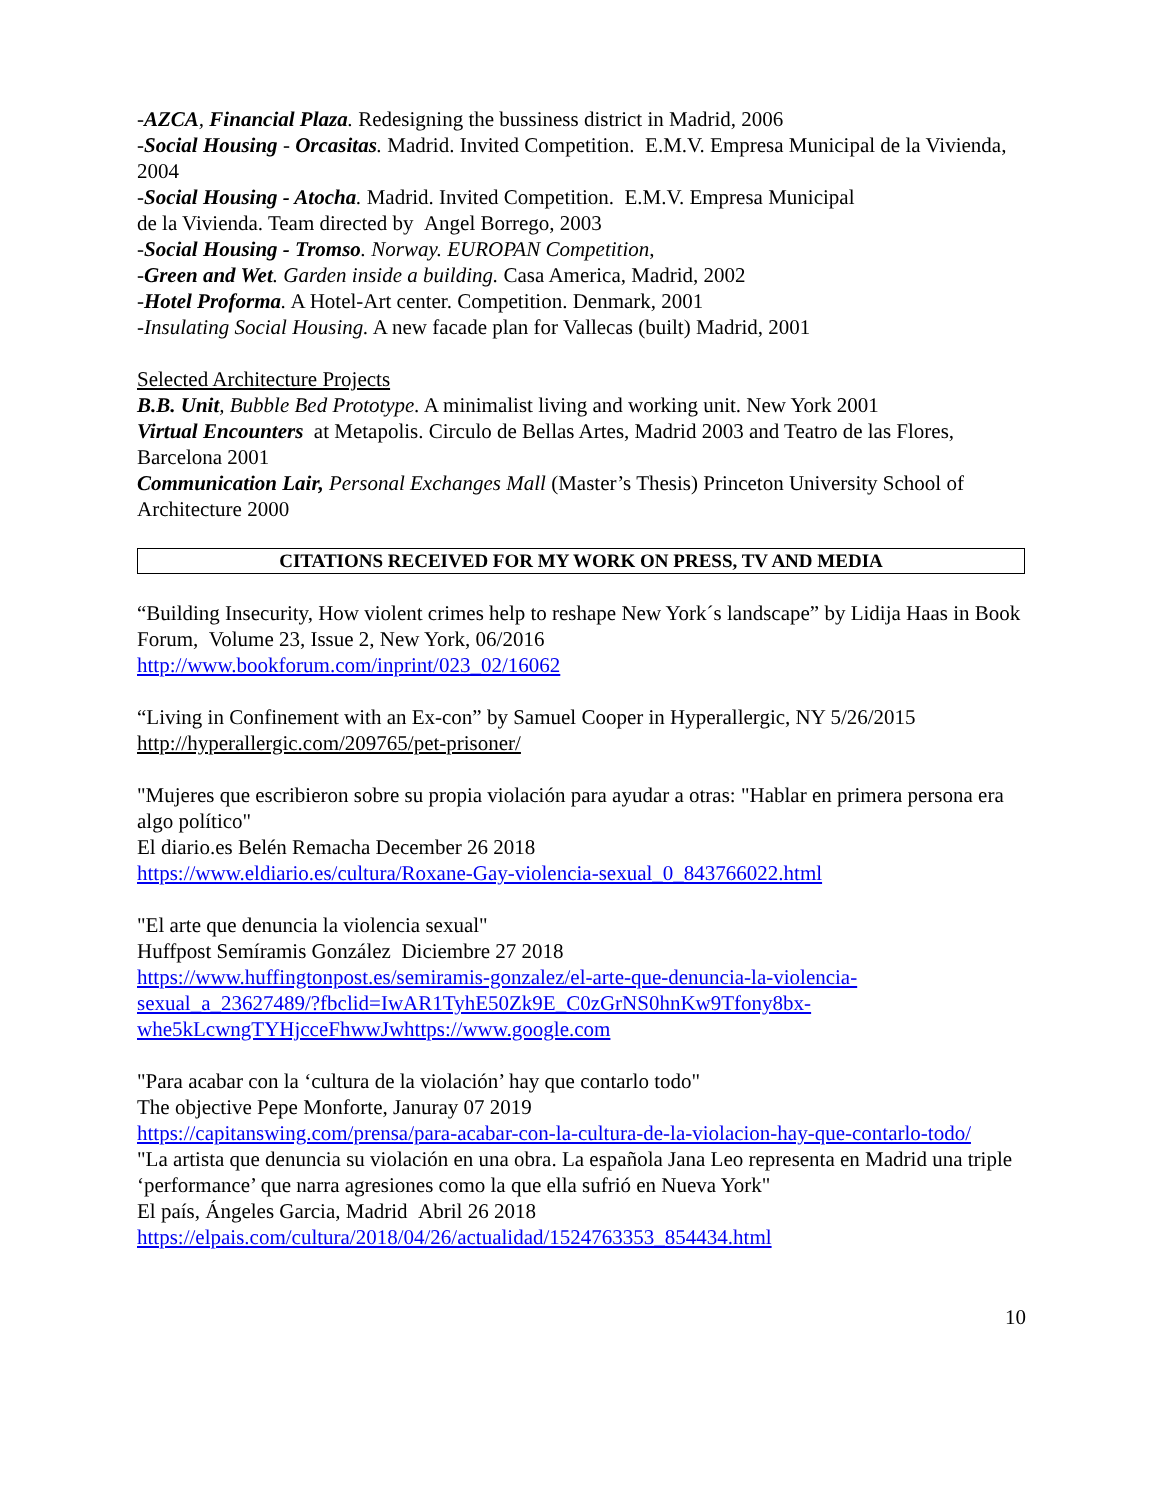-AZCA, Financial Plaza. Redesigning the bussiness district in Madrid, 2006
-Social Housing - Orcasitas. Madrid. Invited Competition. E.M.V. Empresa Municipal de la Vivienda, 2004
-Social Housing - Atocha. Madrid. Invited Competition. E.M.V. Empresa Municipal
de la Vivienda. Team directed by Angel Borrego, 2003
-Social Housing - Tromso. Norway. EUROPAN Competition,
-Green and Wet. Garden inside a building. Casa America, Madrid, 2002
-Hotel Proforma. A Hotel-Art center. Competition. Denmark, 2001
-Insulating Social Housing. A new facade plan for Vallecas (built) Madrid, 2001
Selected Architecture Projects
B.B. Unit, Bubble Bed Prototype. A minimalist living and working unit. New York 2001
Virtual Encounters at Metapolis. Circulo de Bellas Artes, Madrid 2003 and Teatro de las Flores, Barcelona 2001
Communication Lair, Personal Exchanges Mall (Master’s Thesis) Princeton University School of Architecture 2000
CITATIONS RECEIVED FOR MY WORK ON PRESS, TV AND MEDIA
“Building Insecurity, How violent crimes help to reshape New York´s landscape” by Lidija Haas in Book Forum, Volume 23, Issue 2, New York, 06/2016
http://www.bookforum.com/inprint/023_02/16062
“Living in Confinement with an Ex-con” by Samuel Cooper in Hyperallergic, NY 5/26/2015
http://hyperallergic.com/209765/pet-prisoner/
"Mujeres que escribieron sobre su propia violación para ayudar a otras: "Hablar en primera persona era algo político"
El diario.es Belén Remacha December 26 2018
https://www.eldiario.es/cultura/Roxane-Gay-violencia-sexual_0_843766022.html
"El arte que denuncia la violencia sexual"
Huffpost Semíramis González Diciembre 27 2018
https://www.huffingtonpost.es/semiramis-gonzalez/el-arte-que-denuncia-la-violencia-sexual_a_23627489/?fbclid=IwAR1TyhE50Zk9E_C0zGrNS0hnKw9Tfony8bx-whe5kLcwngTYHjcceFhwwJwhttps://www.google.com
"Para acabar con la ‘cultura de la violación’ hay que contarlo todo"
The objective Pepe Monforte, Januray 07 2019
https://capitanswing.com/prensa/para-acabar-con-la-cultura-de-la-violacion-hay-que-contarlo-todo/
"La artista que denuncia su violación en una obra. La española Jana Leo representa en Madrid una triple ‘performance’ que narra agresiones como la que ella sufrió en Nueva York"
El país, Ángeles Garcia, Madrid Abril 26 2018
https://elpais.com/cultura/2018/04/26/actualidad/1524763353_854434.html
10